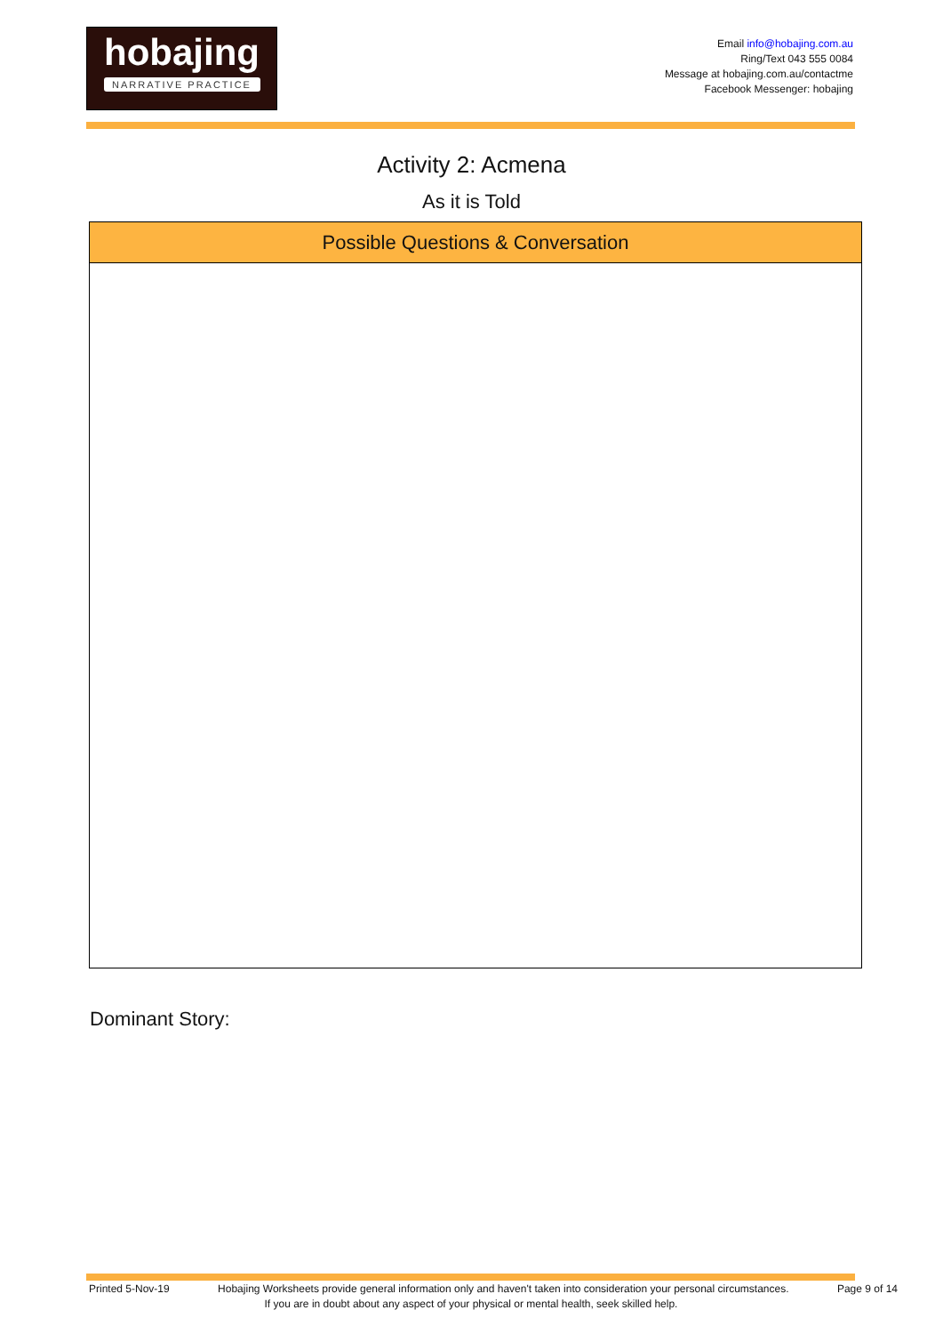hobajing
NARRATIVE PRACTICE
Email info@hobajing.com.au
Ring/Text 043 555 0084
Message at hobajing.com.au/contactme
Facebook Messenger: hobajing
Activity 2: Acmena
As it is Told
| Possible Questions & Conversation |
| --- |
Dominant Story:
Printed 5-Nov-19 Hobajing Worksheets provide general information only and haven't taken into consideration your personal circumstances. Page 9 of 14
If you are in doubt about any aspect of your physical or mental health, seek skilled help.